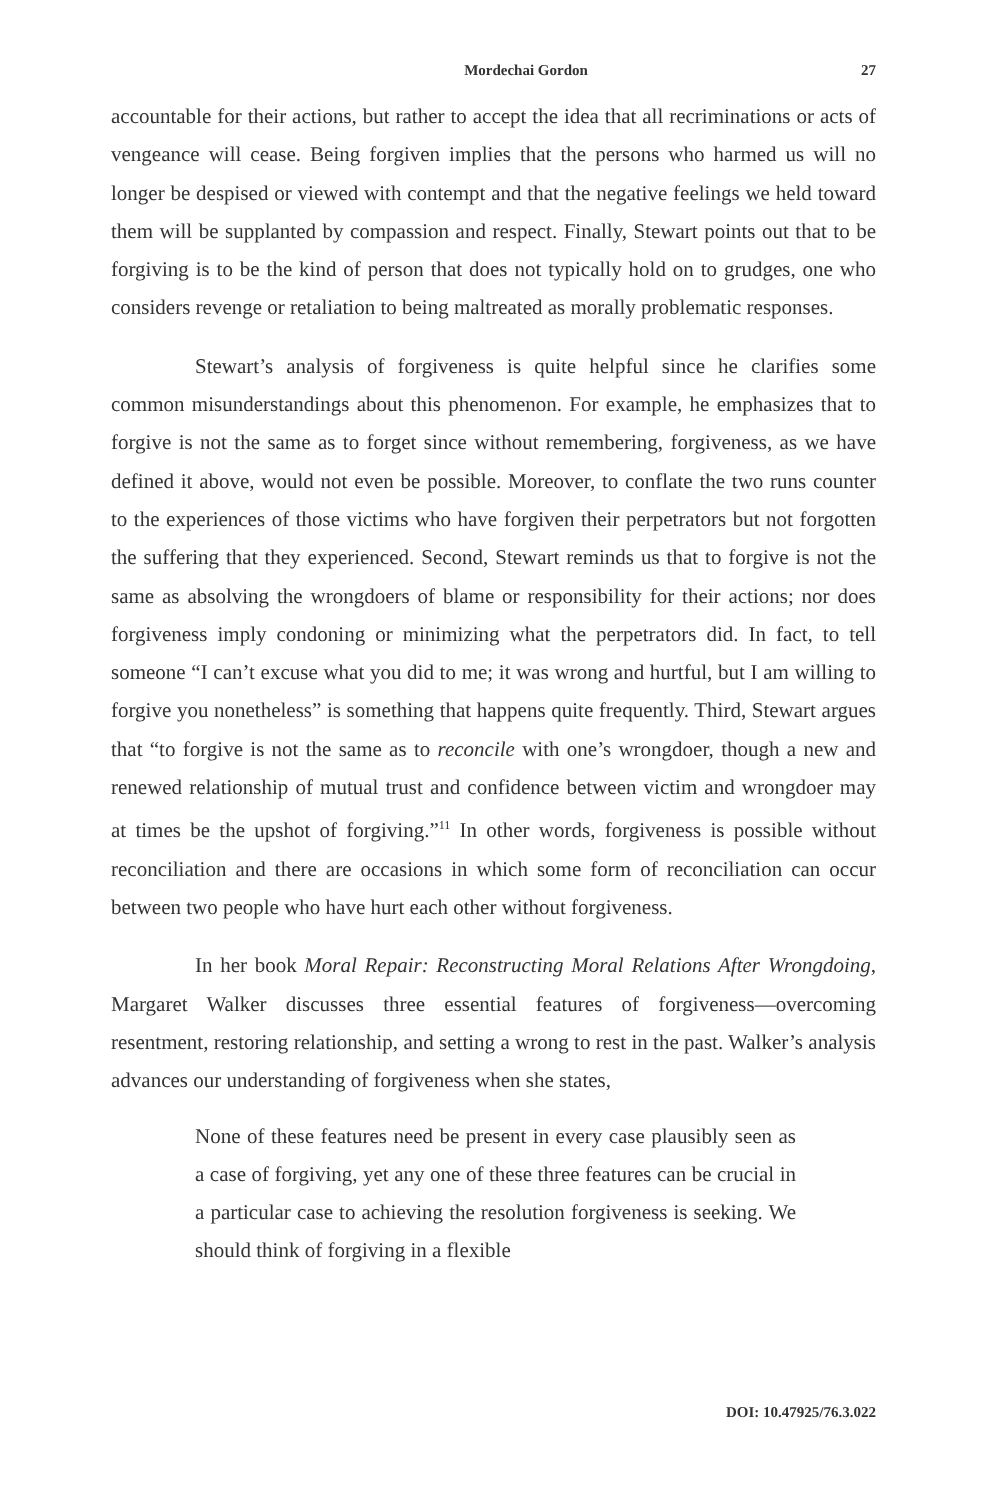Mordechai Gordon 27
accountable for their actions, but rather to accept the idea that all recriminations or acts of vengeance will cease. Being forgiven implies that the persons who harmed us will no longer be despised or viewed with contempt and that the negative feelings we held toward them will be supplanted by compassion and respect. Finally, Stewart points out that to be forgiving is to be the kind of person that does not typically hold on to grudges, one who considers revenge or retaliation to being maltreated as morally problematic responses.
Stewart’s analysis of forgiveness is quite helpful since he clarifies some common misunderstandings about this phenomenon. For example, he emphasizes that to forgive is not the same as to forget since without remembering, forgiveness, as we have defined it above, would not even be possible. Moreover, to conflate the two runs counter to the experiences of those victims who have forgiven their perpetrators but not forgotten the suffering that they experienced. Second, Stewart reminds us that to forgive is not the same as absolving the wrongdoers of blame or responsibility for their actions; nor does forgiveness imply condoning or minimizing what the perpetrators did. In fact, to tell someone “I can’t excuse what you did to me; it was wrong and hurtful, but I am willing to forgive you nonetheless” is something that happens quite frequently. Third, Stewart argues that “to forgive is not the same as to reconcile with one’s wrongdoer, though a new and renewed relationship of mutual trust and confidence between victim and wrongdoer may at times be the upshot of forgiving.”<sup>11</sup> In other words, forgiveness is possible without reconciliation and there are occasions in which some form of reconciliation can occur between two people who have hurt each other without forgiveness.
In her book Moral Repair: Reconstructing Moral Relations After Wrongdoing, Margaret Walker discusses three essential features of forgiveness—overcoming resentment, restoring relationship, and setting a wrong to rest in the past. Walker’s analysis advances our understanding of forgiveness when she states,
None of these features need be present in every case plausibly seen as a case of forgiving, yet any one of these three features can be crucial in a particular case to achieving the resolution forgiveness is seeking. We should think of forgiving in a flexible
DOI: 10.47925/76.3.022